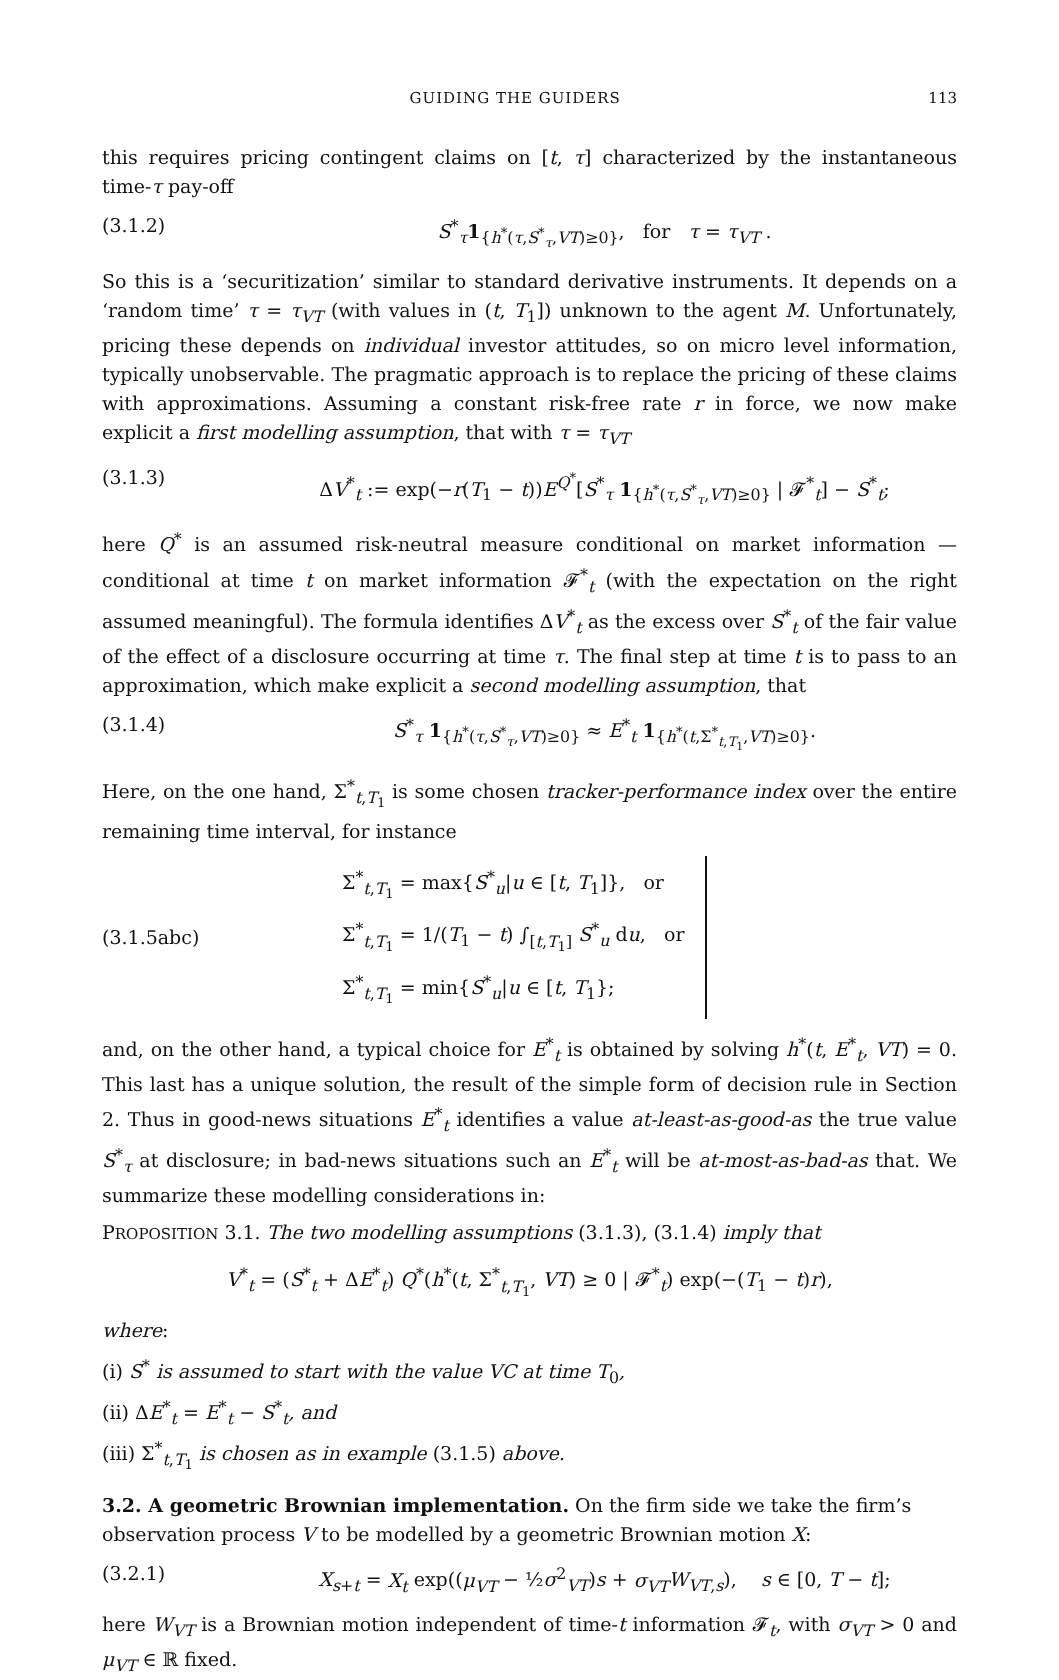GUIDING THE GUIDERS 113
this requires pricing contingent claims on [t, τ] characterized by the instantaneous time-τ pay-off
(3.1.2) S<sup>*</sup><sub>τ</sub>1<sub>{h<sup>*</sup>(τ,S<sup>*</sup><sub>τ</sub>,VT)≥0}</sub>, for τ = τ<sub>VT</sub> .
So this is a ‘securitization’ similar to standard derivative instruments. It depends on a ‘random time’ τ = τ<sub>VT</sub> (with values in (t, T<sub>1</sub>]) unknown to the agent M. Unfortunately, pricing these depends on individual investor attitudes, so on micro level information, typically unobservable. The pragmatic approach is to replace the pricing of these claims with approximations. Assuming a constant risk-free rate r in force, we now make explicit a first modelling assumption, that with τ = τ<sub>VT</sub>
(3.1.3) ΔV<sup>*</sup><sub>t</sub> := exp(−r(T<sub>1</sub> − t))E<sup>Q<sup>*</sup></sup>[S<sup>*</sup><sub>τ</sub> 1<sub>{h<sup>*</sup>(τ,S<sup>*</sup><sub>τ</sub>,VT)≥0}</sub> | 𝓕<sup>*</sup><sub>t</sub>] − S<sup>*</sup><sub>t</sub>;
here Q<sup>*</sup> is an assumed risk-neutral measure conditional on market information — conditional at time t on market information 𝓕<sup>*</sup><sub>t</sub> (with the expectation on the right assumed meaningful). The formula identifies ΔV<sup>*</sup><sub>t</sub> as the excess over S<sup>*</sup><sub>t</sub> of the fair value of the effect of a disclosure occurring at time τ. The final step at time t is to pass to an approximation, which make explicit a second modelling assumption, that
(3.1.4) S<sup>*</sup><sub>τ</sub> 1<sub>{h<sup>*</sup>(τ,S<sup>*</sup><sub>τ</sub>,VT)≥0}</sub> ≈ E<sup>*</sup><sub>t</sub> 1<sub>{h<sup>*</sup>(t,Σ<sup>*</sup><sub>t,T<sub>1</sub></sub>,VT)≥0}</sub>.
Here, on the one hand, Σ<sup>*</sup><sub>t,T<sub>1</sub></sub> is some chosen tracker-performance index over the entire remaining time interval, for instance
(3.1.5abc)
Σ<sup>*</sup><sub>t,T<sub>1</sub></sub> = max{S<sup>*</sup><sub>u</sub>|u ∈ [t, T<sub>1</sub>]}, or
Σ<sup>*</sup><sub>t,T<sub>1</sub></sub> = 1/(T<sub>1</sub> − t) ∫<sub>[t,T<sub>1</sub>]</sub> S<sup>*</sup><sub>u</sub> du, or
Σ<sup>*</sup><sub>t,T<sub>1</sub></sub> = min{S<sup>*</sup><sub>u</sub>|u ∈ [t, T<sub>1</sub>};
and, on the other hand, a typical choice for E<sup>*</sup><sub>t</sub> is obtained by solving h<sup>*</sup>(t, E<sup>*</sup><sub>t</sub>, VT) = 0. This last has a unique solution, the result of the simple form of decision rule in Section 2. Thus in good-news situations E<sup>*</sup><sub>t</sub> identifies a value at-least-as-good-as the true value S<sup>*</sup><sub>τ</sub> at disclosure; in bad-news situations such an E<sup>*</sup><sub>t</sub> will be at-most-as-bad-as that. We summarize these modelling considerations in:
PROPOSITION 3.1. The two modelling assumptions (3.1.3), (3.1.4) imply that
V<sup>*</sup><sub>t</sub> = (S<sup>*</sup><sub>t</sub> + ΔE<sup>*</sup><sub>t</sub>) Q<sup>*</sup>(h<sup>*</sup>(t, Σ<sup>*</sup><sub>t,T<sub>1</sub></sub>, VT) ≥ 0 | 𝓕<sup>*</sup><sub>t</sub>) exp(−(T<sub>1</sub> − t)r),
where:
(i) S<sup>*</sup> is assumed to start with the value VC at time T<sub>0</sub>,
(ii) ΔE<sup>*</sup><sub>t</sub> = E<sup>*</sup><sub>t</sub> − S<sup>*</sup><sub>t</sub>, and
(iii) Σ<sup>*</sup><sub>t,T<sub>1</sub></sub> is chosen as in example (3.1.5) above.
3.2. A geometric Brownian implementation.
On the firm side we take the firm’s observation process V to be modelled by a geometric Brownian motion X:
(3.2.1) X<sub>s+t</sub> = X<sub>t</sub> exp((μ<sub>VT</sub> − ½σ<sup>2</sup><sub>VT</sub>)s + σ<sub>VT</sub> W<sub>VT,s</sub>), s ∈ [0, T − t];
here W<sub>VT</sub> is a Brownian motion independent of time-t information 𝓕<sub>t</sub>, with σ<sub>VT</sub> > 0 and μ<sub>VT</sub> ∈ ℝ fixed.